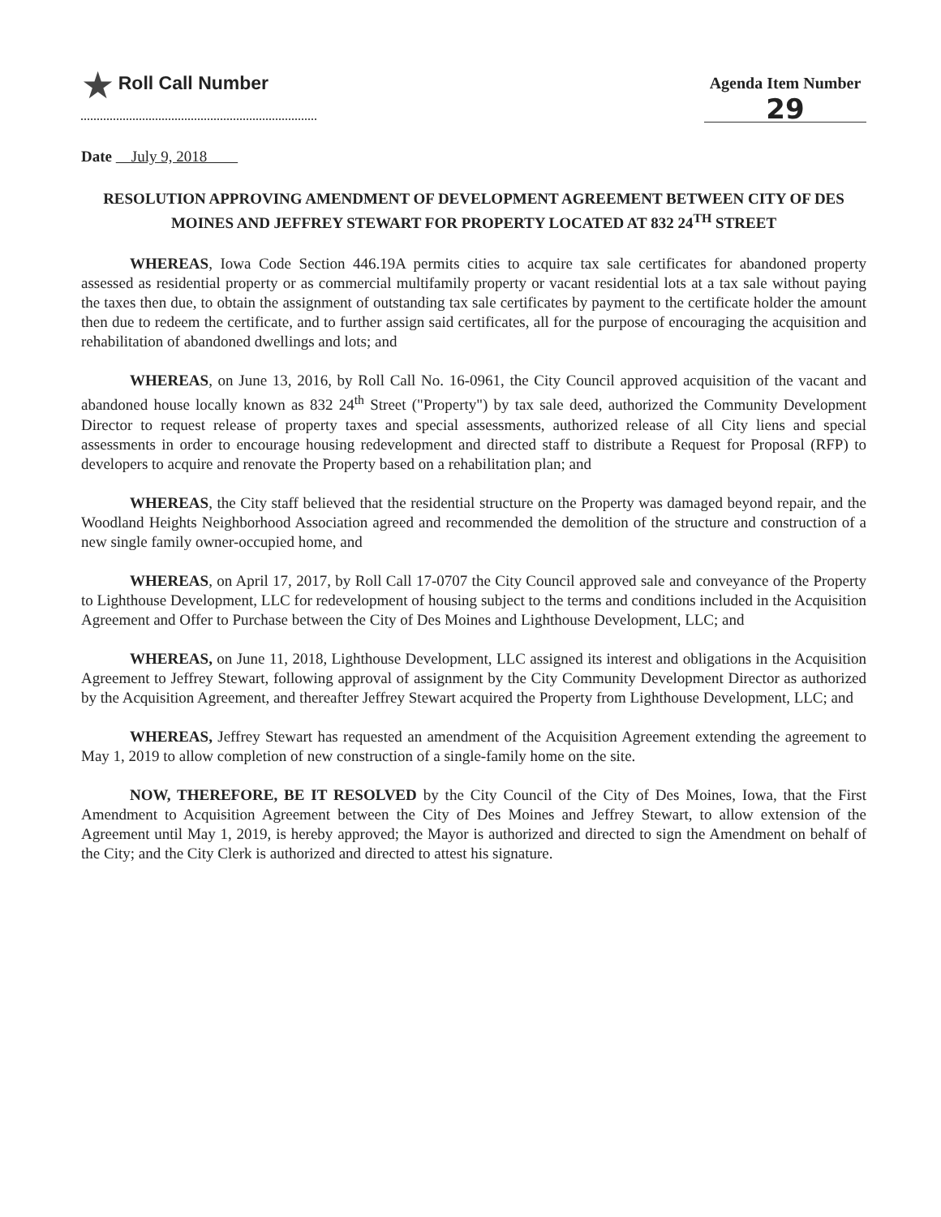★ Roll Call Number
Agenda Item Number
29
Date July 9, 2018
RESOLUTION APPROVING AMENDMENT OF DEVELOPMENT AGREEMENT BETWEEN CITY OF DES MOINES AND JEFFREY STEWART FOR PROPERTY LOCATED AT 832 24<sup>TH</sup> STREET
WHEREAS, Iowa Code Section 446.19A permits cities to acquire tax sale certificates for abandoned property assessed as residential property or as commercial multifamily property or vacant residential lots at a tax sale without paying the taxes then due, to obtain the assignment of outstanding tax sale certificates by payment to the certificate holder the amount then due to redeem the certificate, and to further assign said certificates, all for the purpose of encouraging the acquisition and rehabilitation of abandoned dwellings and lots; and
WHEREAS, on June 13, 2016, by Roll Call No. 16-0961, the City Council approved acquisition of the vacant and abandoned house locally known as 832 24<sup>th</sup> Street ("Property") by tax sale deed, authorized the Community Development Director to request release of property taxes and special assessments, authorized release of all City liens and special assessments in order to encourage housing redevelopment and directed staff to distribute a Request for Proposal (RFP) to developers to acquire and renovate the Property based on a rehabilitation plan; and
WHEREAS, the City staff believed that the residential structure on the Property was damaged beyond repair, and the Woodland Heights Neighborhood Association agreed and recommended the demolition of the structure and construction of a new single family owner-occupied home, and
WHEREAS, on April 17, 2017, by Roll Call 17-0707 the City Council approved sale and conveyance of the Property to Lighthouse Development, LLC for redevelopment of housing subject to the terms and conditions included in the Acquisition Agreement and Offer to Purchase between the City of Des Moines and Lighthouse Development, LLC; and
WHEREAS, on June 11, 2018, Lighthouse Development, LLC assigned its interest and obligations in the Acquisition Agreement to Jeffrey Stewart, following approval of assignment by the City Community Development Director as authorized by the Acquisition Agreement, and thereafter Jeffrey Stewart acquired the Property from Lighthouse Development, LLC; and
WHEREAS, Jeffrey Stewart has requested an amendment of the Acquisition Agreement extending the agreement to May 1, 2019 to allow completion of new construction of a single-family home on the site.
NOW, THEREFORE, BE IT RESOLVED by the City Council of the City of Des Moines, Iowa, that the First Amendment to Acquisition Agreement between the City of Des Moines and Jeffrey Stewart, to allow extension of the Agreement until May 1, 2019, is hereby approved; the Mayor is authorized and directed to sign the Amendment on behalf of the City; and the City Clerk is authorized and directed to attest his signature.